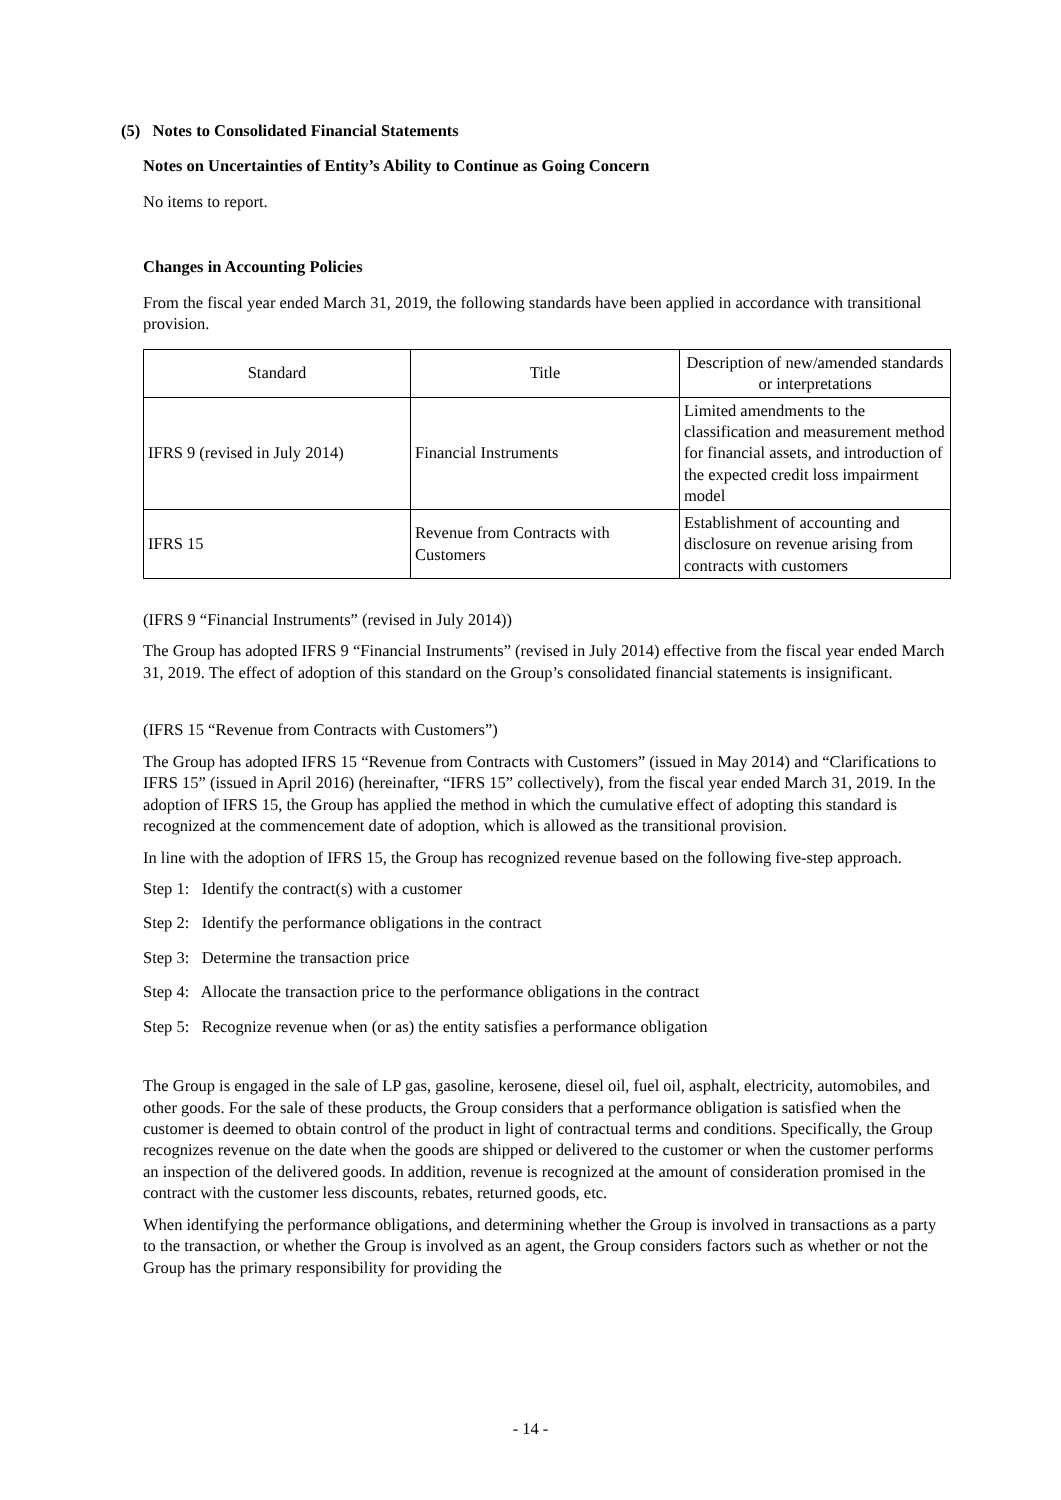(5) Notes to Consolidated Financial Statements
Notes on Uncertainties of Entity’s Ability to Continue as Going Concern
No items to report.
Changes in Accounting Policies
From the fiscal year ended March 31, 2019, the following standards have been applied in accordance with transitional provision.
| Standard | Title | Description of new/amended standards or interpretations |
| IFRS 9 (revised in July 2014) | Financial Instruments | Limited amendments to the classification and measurement method for financial assets, and introduction of the expected credit loss impairment model |
| IFRS 15 | Revenue from Contracts with Customers | Establishment of accounting and disclosure on revenue arising from contracts with customers |
(IFRS 9 “Financial Instruments” (revised in July 2014))
The Group has adopted IFRS 9 “Financial Instruments” (revised in July 2014) effective from the fiscal year ended March 31, 2019. The effect of adoption of this standard on the Group’s consolidated financial statements is insignificant.
(IFRS 15 “Revenue from Contracts with Customers”)
The Group has adopted IFRS 15 “Revenue from Contracts with Customers” (issued in May 2014) and “Clarifications to IFRS 15” (issued in April 2016) (hereinafter, “IFRS 15” collectively), from the fiscal year ended March 31, 2019. In the adoption of IFRS 15, the Group has applied the method in which the cumulative effect of adopting this standard is recognized at the commencement date of adoption, which is allowed as the transitional provision.
In line with the adoption of IFRS 15, the Group has recognized revenue based on the following five-step approach.
Step 1: Identify the contract(s) with a customer
Step 2: Identify the performance obligations in the contract
Step 3: Determine the transaction price
Step 4: Allocate the transaction price to the performance obligations in the contract
Step 5: Recognize revenue when (or as) the entity satisfies a performance obligation
The Group is engaged in the sale of LP gas, gasoline, kerosene, diesel oil, fuel oil, asphalt, electricity, automobiles, and other goods. For the sale of these products, the Group considers that a performance obligation is satisfied when the customer is deemed to obtain control of the product in light of contractual terms and conditions. Specifically, the Group recognizes revenue on the date when the goods are shipped or delivered to the customer or when the customer performs an inspection of the delivered goods. In addition, revenue is recognized at the amount of consideration promised in the contract with the customer less discounts, rebates, returned goods, etc.
When identifying the performance obligations, and determining whether the Group is involved in transactions as a party to the transaction, or whether the Group is involved as an agent, the Group considers factors such as whether or not the Group has the primary responsibility for providing the
- 14 -